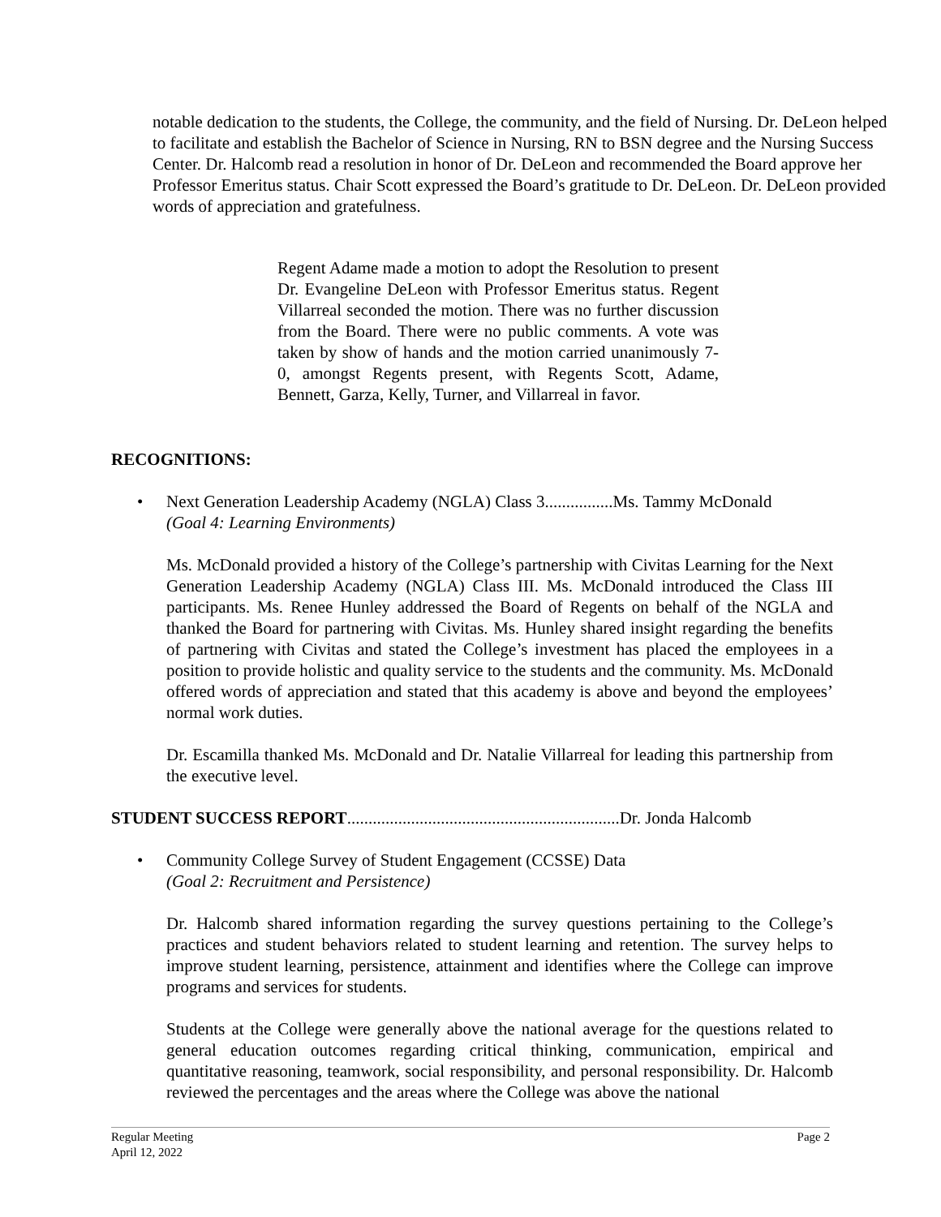notable dedication to the students, the College, the community, and the field of Nursing. Dr. DeLeon helped to facilitate and establish the Bachelor of Science in Nursing, RN to BSN degree and the Nursing Success Center. Dr. Halcomb read a resolution in honor of Dr. DeLeon and recommended the Board approve her Professor Emeritus status. Chair Scott expressed the Board’s gratitude to Dr. DeLeon. Dr. DeLeon provided words of appreciation and gratefulness.
Regent Adame made a motion to adopt the Resolution to present Dr. Evangeline DeLeon with Professor Emeritus status. Regent Villarreal seconded the motion. There was no further discussion from the Board. There were no public comments. A vote was taken by show of hands and the motion carried unanimously 7-0, amongst Regents present, with Regents Scott, Adame, Bennett, Garza, Kelly, Turner, and Villarreal in favor.
RECOGNITIONS:
• Next Generation Leadership Academy (NGLA) Class 3................Ms. Tammy McDonald
(Goal 4: Learning Environments)
Ms. McDonald provided a history of the College’s partnership with Civitas Learning for the Next Generation Leadership Academy (NGLA) Class III. Ms. McDonald introduced the Class III participants. Ms. Renee Hunley addressed the Board of Regents on behalf of the NGLA and thanked the Board for partnering with Civitas. Ms. Hunley shared insight regarding the benefits of partnering with Civitas and stated the College’s investment has placed the employees in a position to provide holistic and quality service to the students and the community. Ms. McDonald offered words of appreciation and stated that this academy is above and beyond the employees’ normal work duties.
Dr. Escamilla thanked Ms. McDonald and Dr. Natalie Villarreal for leading this partnership from the executive level.
STUDENT SUCCESS REPORT................................................................Dr. Jonda Halcomb
• Community College Survey of Student Engagement (CCSSE) Data
(Goal 2: Recruitment and Persistence)
Dr. Halcomb shared information regarding the survey questions pertaining to the College’s practices and student behaviors related to student learning and retention. The survey helps to improve student learning, persistence, attainment and identifies where the College can improve programs and services for students.
Students at the College were generally above the national average for the questions related to general education outcomes regarding critical thinking, communication, empirical and quantitative reasoning, teamwork, social responsibility, and personal responsibility. Dr. Halcomb reviewed the percentages and the areas where the College was above the national
Regular Meeting Page 2
April 12, 2022